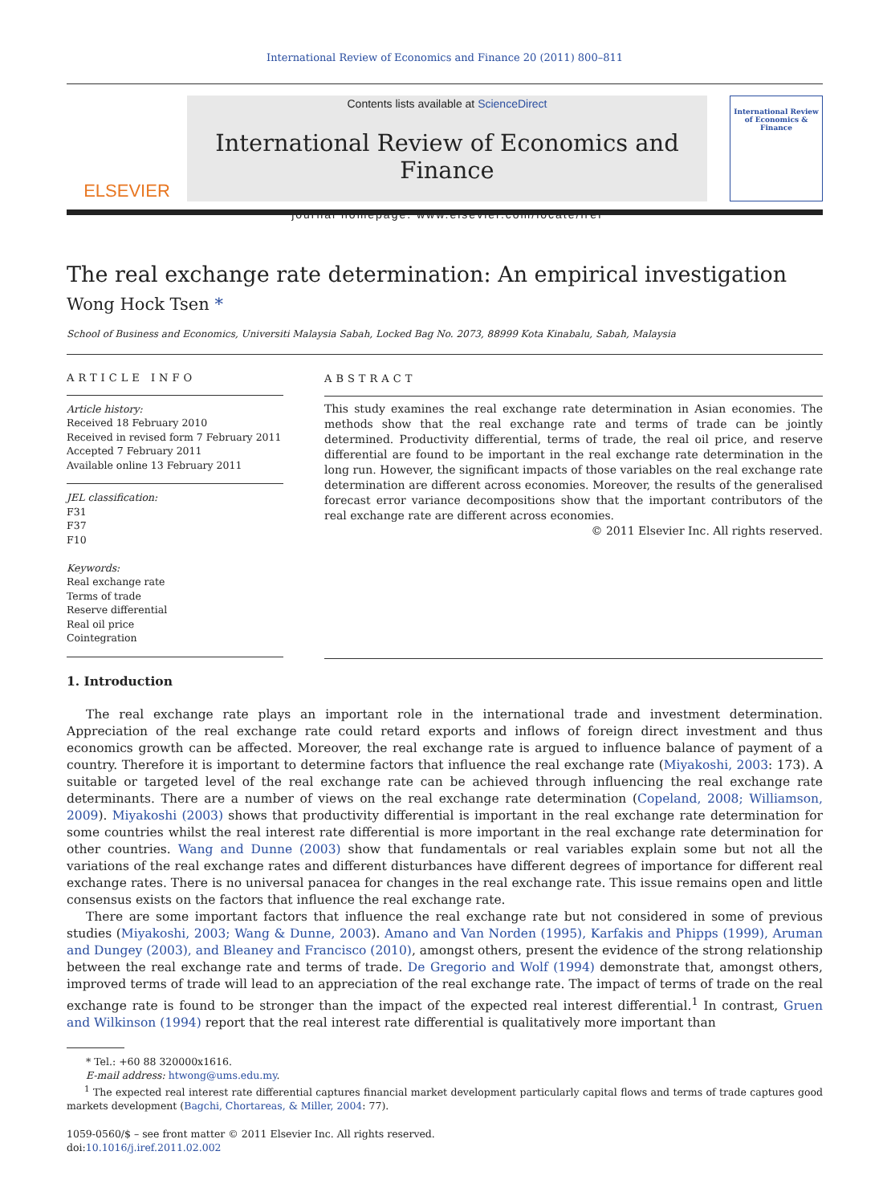International Review of Economics and Finance 20 (2011) 800–811
ELSEVIER
Contents lists available at ScienceDirect
International Review of Economics and Finance
journal homepage: www.elsevier.com/locate/iref
International Review of Economics & Finance
The real exchange rate determination: An empirical investigation
Wong Hock Tsen *
School of Business and Economics, Universiti Malaysia Sabah, Locked Bag No. 2073, 88999 Kota Kinabalu, Sabah, Malaysia
ARTICLE INFO
Article history:
Received 18 February 2010
Received in revised form 7 February 2011
Accepted 7 February 2011
Available online 13 February 2011
JEL classification:
F31
F37
F10
Keywords:
Real exchange rate
Terms of trade
Reserve differential
Real oil price
Cointegration
ABSTRACT
This study examines the real exchange rate determination in Asian economies. The methods show that the real exchange rate and terms of trade can be jointly determined. Productivity differential, terms of trade, the real oil price, and reserve differential are found to be important in the real exchange rate determination in the long run. However, the significant impacts of those variables on the real exchange rate determination are different across economies. Moreover, the results of the generalised forecast error variance decompositions show that the important contributors of the real exchange rate are different across economies.
© 2011 Elsevier Inc. All rights reserved.
1. Introduction
The real exchange rate plays an important role in the international trade and investment determination. Appreciation of the real exchange rate could retard exports and inflows of foreign direct investment and thus economics growth can be affected. Moreover, the real exchange rate is argued to influence balance of payment of a country. Therefore it is important to determine factors that influence the real exchange rate (Miyakoshi, 2003: 173). A suitable or targeted level of the real exchange rate can be achieved through influencing the real exchange rate determinants. There are a number of views on the real exchange rate determination (Copeland, 2008; Williamson, 2009). Miyakoshi (2003) shows that productivity differential is important in the real exchange rate determination for some countries whilst the real interest rate differential is more important in the real exchange rate determination for other countries. Wang and Dunne (2003) show that fundamentals or real variables explain some but not all the variations of the real exchange rates and different disturbances have different degrees of importance for different real exchange rates. There is no universal panacea for changes in the real exchange rate. This issue remains open and little consensus exists on the factors that influence the real exchange rate.
There are some important factors that influence the real exchange rate but not considered in some of previous studies (Miyakoshi, 2003; Wang & Dunne, 2003). Amano and Van Norden (1995), Karfakis and Phipps (1999), Aruman and Dungey (2003), and Bleaney and Francisco (2010), amongst others, present the evidence of the strong relationship between the real exchange rate and terms of trade. De Gregorio and Wolf (1994) demonstrate that, amongst others, improved terms of trade will lead to an appreciation of the real exchange rate. The impact of terms of trade on the real exchange rate is found to be stronger than the impact of the expected real interest differential.<sup>1</sup> In contrast, Gruen and Wilkinson (1994) report that the real interest rate differential is qualitatively more important than
* Tel.: +60 88 320000x1616.
E-mail address: htwong@ums.edu.my.
<sup>1</sup> The expected real interest rate differential captures financial market development particularly capital flows and terms of trade captures good markets development (Bagchi, Chortareas, & Miller, 2004: 77).
1059-0560/$ – see front matter © 2011 Elsevier Inc. All rights reserved.
doi:10.1016/j.iref.2011.02.002